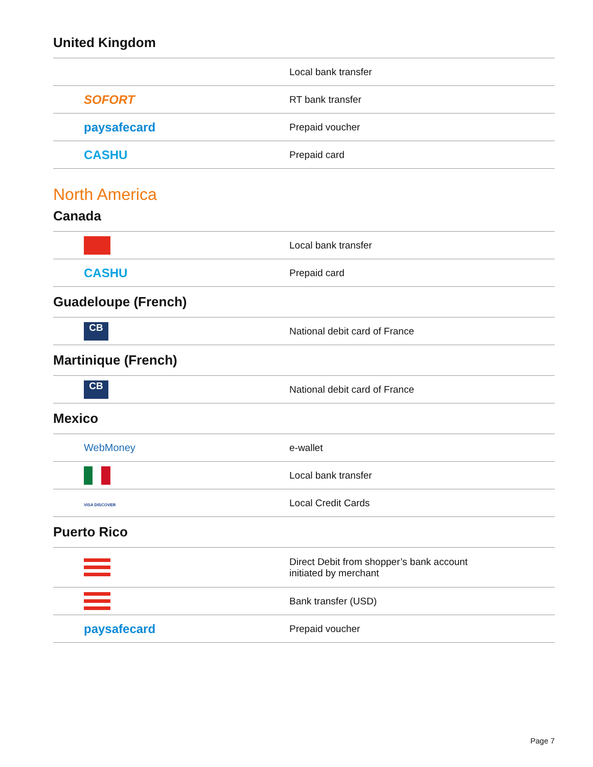United Kingdom
| | Local bank transfer |
| SOFORT | RT bank transfer |
| paysafecard | Prepaid voucher |
| CASHU | Prepaid card |
North America
Canada
| | Local bank transfer |
| CASHU | Prepaid card |
Guadeloupe (French)
| CB | National debit card of France |
Martinique (French)
| CB | National debit card of France |
Mexico
| WebMoney | e-wallet |
| | Local bank transfer |
| VISA DISCOVER | Local Credit Cards |
Puerto Rico
| | Direct Debit from shopper’s bank account initiated by merchant |
| | Bank transfer (USD) |
| paysafecard | Prepaid voucher |
Page 7